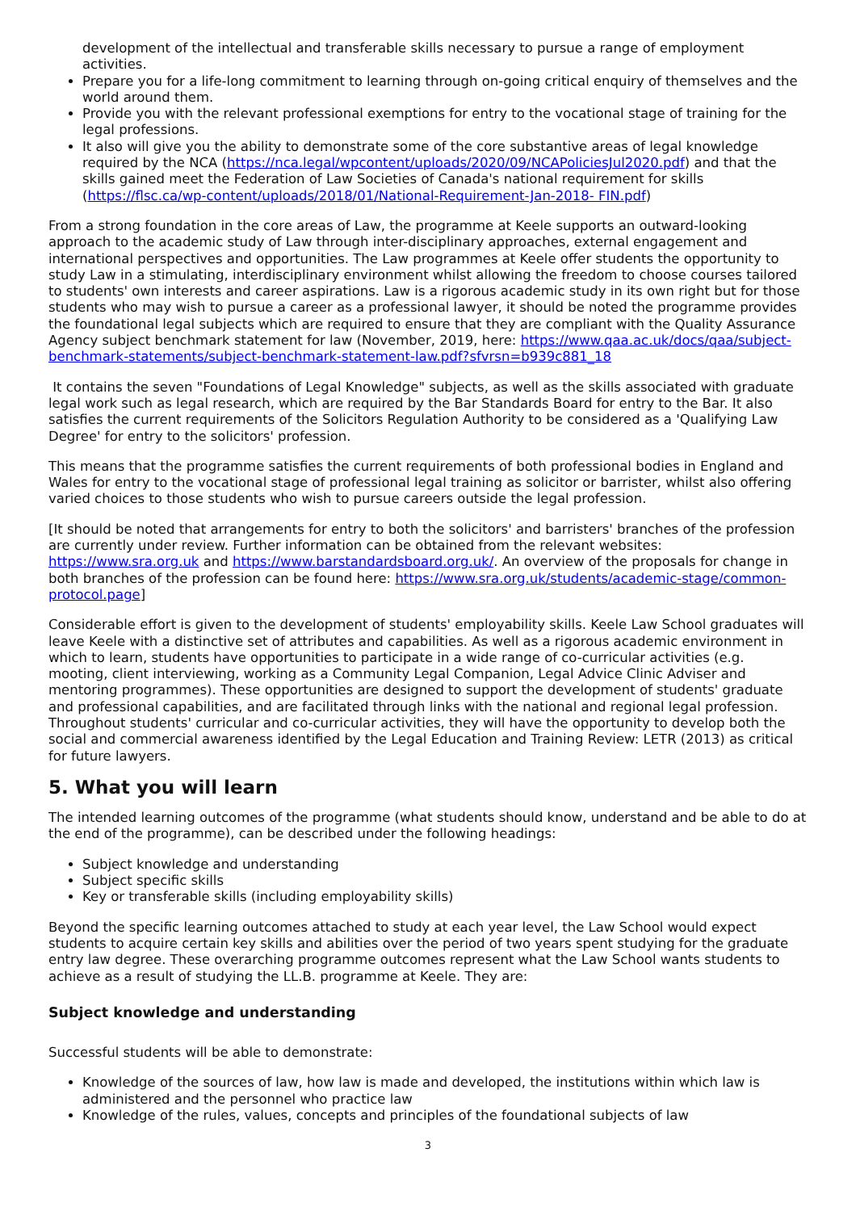development of the intellectual and transferable skills necessary to pursue a range of employment activities.
Prepare you for a life-long commitment to learning through on-going critical enquiry of themselves and the world around them.
Provide you with the relevant professional exemptions for entry to the vocational stage of training for the legal professions.
It also will give you the ability to demonstrate some of the core substantive areas of legal knowledge required by the NCA (https://nca.legal/wpcontent/uploads/2020/09/NCAPoliciesJul2020.pdf) and that the skills gained meet the Federation of Law Societies of Canada's national requirement for skills (https://flsc.ca/wp-content/uploads/2018/01/National-Requirement-Jan-2018- FIN.pdf)
From a strong foundation in the core areas of Law, the programme at Keele supports an outward-looking approach to the academic study of Law through inter-disciplinary approaches, external engagement and international perspectives and opportunities. The Law programmes at Keele offer students the opportunity to study Law in a stimulating, interdisciplinary environment whilst allowing the freedom to choose courses tailored to students' own interests and career aspirations. Law is a rigorous academic study in its own right but for those students who may wish to pursue a career as a professional lawyer, it should be noted the programme provides the foundational legal subjects which are required to ensure that they are compliant with the Quality Assurance Agency subject benchmark statement for law (November, 2019, here: https://www.qaa.ac.uk/docs/qaa/subject-benchmark-statements/subject-benchmark-statement-law.pdf?sfvrsn=b939c881_18
It contains the seven "Foundations of Legal Knowledge" subjects, as well as the skills associated with graduate legal work such as legal research, which are required by the Bar Standards Board for entry to the Bar. It also satisfies the current requirements of the Solicitors Regulation Authority to be considered as a 'Qualifying Law Degree' for entry to the solicitors' profession.
This means that the programme satisfies the current requirements of both professional bodies in England and Wales for entry to the vocational stage of professional legal training as solicitor or barrister, whilst also offering varied choices to those students who wish to pursue careers outside the legal profession.
[It should be noted that arrangements for entry to both the solicitors' and barristers' branches of the profession are currently under review. Further information can be obtained from the relevant websites: https://www.sra.org.uk and https://www.barstandardsboard.org.uk/. An overview of the proposals for change in both branches of the profession can be found here: https://www.sra.org.uk/students/academic-stage/common-protocol.page]
Considerable effort is given to the development of students' employability skills. Keele Law School graduates will leave Keele with a distinctive set of attributes and capabilities. As well as a rigorous academic environment in which to learn, students have opportunities to participate in a wide range of co-curricular activities (e.g. mooting, client interviewing, working as a Community Legal Companion, Legal Advice Clinic Adviser and mentoring programmes). These opportunities are designed to support the development of students' graduate and professional capabilities, and are facilitated through links with the national and regional legal profession. Throughout students' curricular and co-curricular activities, they will have the opportunity to develop both the social and commercial awareness identified by the Legal Education and Training Review: LETR (2013) as critical for future lawyers.
5. What you will learn
The intended learning outcomes of the programme (what students should know, understand and be able to do at the end of the programme), can be described under the following headings:
Subject knowledge and understanding
Subject specific skills
Key or transferable skills (including employability skills)
Beyond the specific learning outcomes attached to study at each year level, the Law School would expect students to acquire certain key skills and abilities over the period of two years spent studying for the graduate entry law degree. These overarching programme outcomes represent what the Law School wants students to achieve as a result of studying the LL.B. programme at Keele. They are:
Subject knowledge and understanding
Successful students will be able to demonstrate:
Knowledge of the sources of law, how law is made and developed, the institutions within which law is administered and the personnel who practice law
Knowledge of the rules, values, concepts and principles of the foundational subjects of law
3